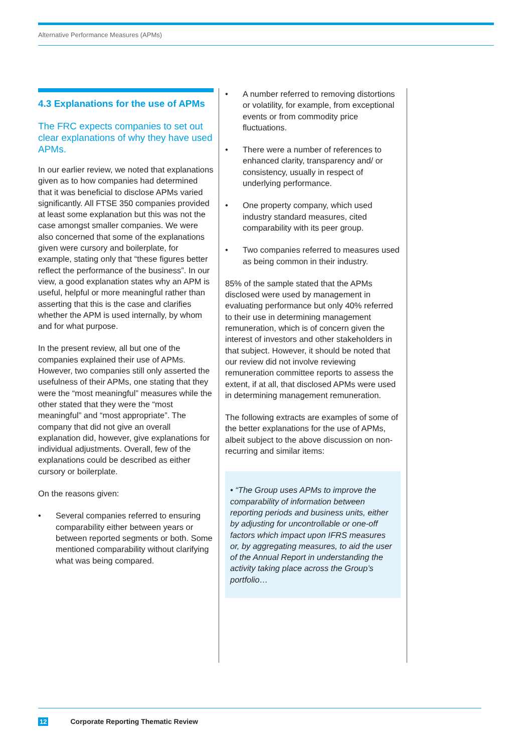Alternative Performance Measures (APMs)
4.3 Explanations for the use of APMs
The FRC expects companies to set out clear explanations of why they have used APMs.
In our earlier review, we noted that explanations given as to how companies had determined that it was beneficial to disclose APMs varied significantly. All FTSE 350 companies provided at least some explanation but this was not the case amongst smaller companies. We were also concerned that some of the explanations given were cursory and boilerplate, for example, stating only that “these figures better reflect the performance of the business”. In our view, a good explanation states why an APM is useful, helpful or more meaningful rather than asserting that this is the case and clarifies whether the APM is used internally, by whom and for what purpose.
In the present review, all but one of the companies explained their use of APMs. However, two companies still only asserted the usefulness of their APMs, one stating that they were the “most meaningful” measures while the other stated that they were the “most meaningful” and “most appropriate”. The company that did not give an overall explanation did, however, give explanations for individual adjustments. Overall, few of the explanations could be described as either cursory or boilerplate.
On the reasons given:
• Several companies referred to ensuring comparability either between years or between reported segments or both. Some mentioned comparability without clarifying what was being compared.
• A number referred to removing distortions or volatility, for example, from exceptional events or from commodity price fluctuations.
• There were a number of references to enhanced clarity, transparency and/ or consistency, usually in respect of underlying performance.
• One property company, which used industry standard measures, cited comparability with its peer group.
• Two companies referred to measures used as being common in their industry.
85% of the sample stated that the APMs disclosed were used by management in evaluating performance but only 40% referred to their use in determining management remuneration, which is of concern given the interest of investors and other stakeholders in that subject. However, it should be noted that our review did not involve reviewing remuneration committee reports to assess the extent, if at all, that disclosed APMs were used in determining management remuneration.
The following extracts are examples of some of the better explanations for the use of APMs, albeit subject to the above discussion on non-recurring and similar items:
• “The Group uses APMs to improve the comparability of information between reporting periods and business units, either by adjusting for uncontrollable or one-off factors which impact upon IFRS measures or, by aggregating measures, to aid the user of the Annual Report in understanding the activity taking place across the Group’s portfolio…
12 Corporate Reporting Thematic Review